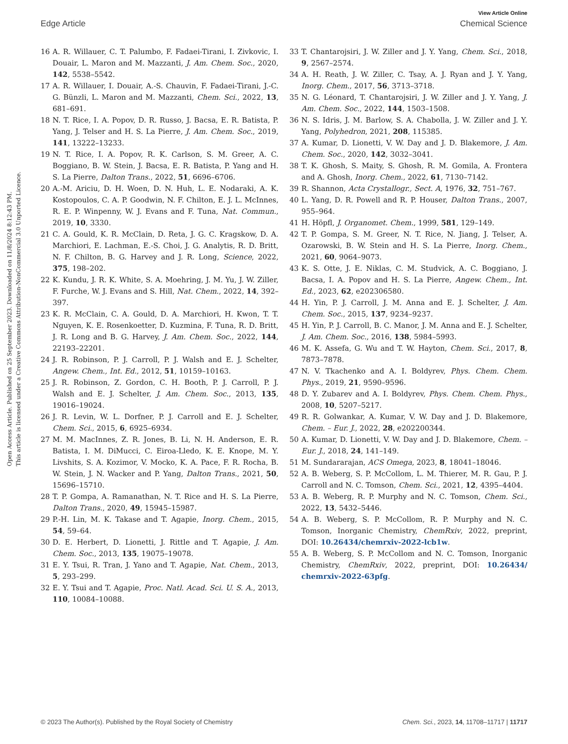View Article Online
Edge Article Chemical Science
Open Access Article. Published on 25 September 2023. Downloaded on 11/8/2024 8:12:43 PM.
This article is licensed under a Creative Commons Attribution-NonCommercial 3.0 Unported Licence.
16 A. R. Willauer, C. T. Palumbo, F. Fadaei-Tirani, I. Zivkovic, I. Douair, L. Maron and M. Mazzanti, J. Am. Chem. Soc., 2020, 142, 5538–5542.
17 A. R. Willauer, I. Douair, A.-S. Chauvin, F. Fadaei-Tirani, J.-C. G. Bünzli, L. Maron and M. Mazzanti, Chem. Sci., 2022, 13, 681–691.
18 N. T. Rice, I. A. Popov, D. R. Russo, J. Bacsa, E. R. Batista, P. Yang, J. Telser and H. S. La Pierre, J. Am. Chem. Soc., 2019, 141, 13222–13233.
19 N. T. Rice, I. A. Popov, R. K. Carlson, S. M. Greer, A. C. Boggiano, B. W. Stein, J. Bacsa, E. R. Batista, P. Yang and H. S. La Pierre, Dalton Trans., 2022, 51, 6696–6706.
20 A.-M. Ariciu, D. H. Woen, D. N. Huh, L. E. Nodaraki, A. K. Kostopoulos, C. A. P. Goodwin, N. F. Chilton, E. J. L. McInnes, R. E. P. Winpenny, W. J. Evans and F. Tuna, Nat. Commun., 2019, 10, 3330.
21 C. A. Gould, K. R. McClain, D. Reta, J. G. C. Kragskow, D. A. Marchiori, E. Lachman, E.-S. Choi, J. G. Analytis, R. D. Britt, N. F. Chilton, B. G. Harvey and J. R. Long, Science, 2022, 375, 198–202.
22 K. Kundu, J. R. K. White, S. A. Moehring, J. M. Yu, J. W. Ziller, F. Furche, W. J. Evans and S. Hill, Nat. Chem., 2022, 14, 392–397.
23 K. R. McClain, C. A. Gould, D. A. Marchiori, H. Kwon, T. T. Nguyen, K. E. Rosenkoetter, D. Kuzmina, F. Tuna, R. D. Britt, J. R. Long and B. G. Harvey, J. Am. Chem. Soc., 2022, 144, 22193–22201.
24 J. R. Robinson, P. J. Carroll, P. J. Walsh and E. J. Schelter, Angew. Chem., Int. Ed., 2012, 51, 10159–10163.
25 J. R. Robinson, Z. Gordon, C. H. Booth, P. J. Carroll, P. J. Walsh and E. J. Schelter, J. Am. Chem. Soc., 2013, 135, 19016–19024.
26 J. R. Levin, W. L. Dorfner, P. J. Carroll and E. J. Schelter, Chem. Sci., 2015, 6, 6925–6934.
27 M. M. MacInnes, Z. R. Jones, B. Li, N. H. Anderson, E. R. Batista, I. M. DiMucci, C. Eiroa-Lledo, K. E. Knope, M. Y. Livshits, S. A. Kozimor, V. Mocko, K. A. Pace, F. R. Rocha, B. W. Stein, J. N. Wacker and P. Yang, Dalton Trans., 2021, 50, 15696–15710.
28 T. P. Gompa, A. Ramanathan, N. T. Rice and H. S. La Pierre, Dalton Trans., 2020, 49, 15945–15987.
29 P.-H. Lin, M. K. Takase and T. Agapie, Inorg. Chem., 2015, 54, 59–64.
30 D. E. Herbert, D. Lionetti, J. Rittle and T. Agapie, J. Am. Chem. Soc., 2013, 135, 19075–19078.
31 E. Y. Tsui, R. Tran, J. Yano and T. Agapie, Nat. Chem., 2013, 5, 293–299.
32 E. Y. Tsui and T. Agapie, Proc. Natl. Acad. Sci. U. S. A., 2013, 110, 10084–10088.
33 T. Chantarojsiri, J. W. Ziller and J. Y. Yang, Chem. Sci., 2018, 9, 2567–2574.
34 A. H. Reath, J. W. Ziller, C. Tsay, A. J. Ryan and J. Y. Yang, Inorg. Chem., 2017, 56, 3713–3718.
35 N. G. Léonard, T. Chantarojsiri, J. W. Ziller and J. Y. Yang, J. Am. Chem. Soc., 2022, 144, 1503–1508.
36 N. S. Idris, J. M. Barlow, S. A. Chabolla, J. W. Ziller and J. Y. Yang, Polyhedron, 2021, 208, 115385.
37 A. Kumar, D. Lionetti, V. W. Day and J. D. Blakemore, J. Am. Chem. Soc., 2020, 142, 3032–3041.
38 T. K. Ghosh, S. Maity, S. Ghosh, R. M. Gomila, A. Frontera and A. Ghosh, Inorg. Chem., 2022, 61, 7130–7142.
39 R. Shannon, Acta Crystallogr., Sect. A, 1976, 32, 751–767.
40 L. Yang, D. R. Powell and R. P. Houser, Dalton Trans., 2007, 955–964.
41 H. Höpfl, J. Organomet. Chem., 1999, 581, 129–149.
42 T. P. Gompa, S. M. Greer, N. T. Rice, N. Jiang, J. Telser, A. Ozarowski, B. W. Stein and H. S. La Pierre, Inorg. Chem., 2021, 60, 9064–9073.
43 K. S. Otte, J. E. Niklas, C. M. Studvick, A. C. Boggiano, J. Bacsa, I. A. Popov and H. S. La Pierre, Angew. Chem., Int. Ed., 2023, 62, e202306580.
44 H. Yin, P. J. Carroll, J. M. Anna and E. J. Schelter, J. Am. Chem. Soc., 2015, 137, 9234–9237.
45 H. Yin, P. J. Carroll, B. C. Manor, J. M. Anna and E. J. Schelter, J. Am. Chem. Soc., 2016, 138, 5984–5993.
46 M. K. Assefa, G. Wu and T. W. Hayton, Chem. Sci., 2017, 8, 7873–7878.
47 N. V. Tkachenko and A. I. Boldyrev, Phys. Chem. Chem. Phys., 2019, 21, 9590–9596.
48 D. Y. Zubarev and A. I. Boldyrev, Phys. Chem. Chem. Phys., 2008, 10, 5207–5217.
49 R. R. Golwankar, A. Kumar, V. W. Day and J. D. Blakemore, Chem. – Eur. J., 2022, 28, e202200344.
50 A. Kumar, D. Lionetti, V. W. Day and J. D. Blakemore, Chem. – Eur. J., 2018, 24, 141–149.
51 M. Sundararajan, ACS Omega, 2023, 8, 18041–18046.
52 A. B. Weberg, S. P. McCollom, L. M. Thierer, M. R. Gau, P. J. Carroll and N. C. Tomson, Chem. Sci., 2021, 12, 4395–4404.
53 A. B. Weberg, R. P. Murphy and N. C. Tomson, Chem. Sci., 2022, 13, 5432–5446.
54 A. B. Weberg, S. P. McCollom, R. P. Murphy and N. C. Tomson, Inorganic Chemistry, ChemRxiv, 2022, preprint, DOI: 10.26434/chemrxiv-2022-lcb1w.
55 A. B. Weberg, S. P. McCollom and N. C. Tomson, Inorganic Chemistry, ChemRxiv, 2022, preprint, DOI: 10.26434/ chemrxiv-2022-63pfg.
© 2023 The Author(s). Published by the Royal Society of Chemistry Chem. Sci., 2023, 14, 11708–11717 | 11717